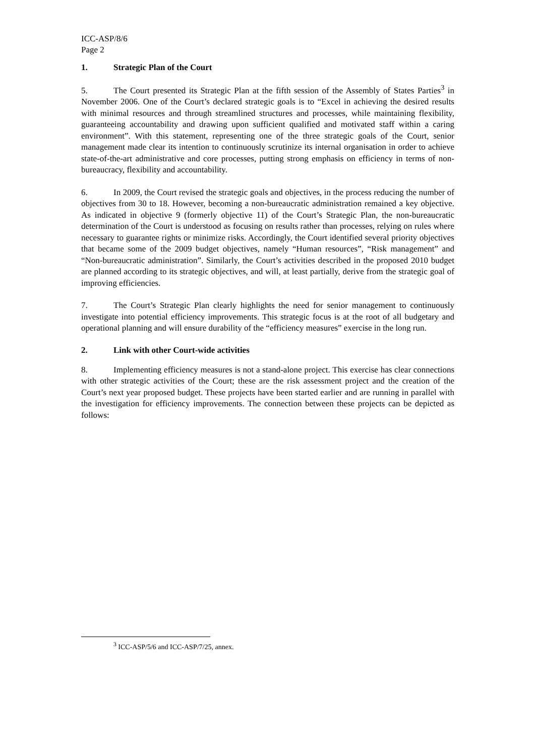ICC-ASP/8/6
Page 2
1. Strategic Plan of the Court
5. The Court presented its Strategic Plan at the fifth session of the Assembly of States Parties<sup>3</sup> in November 2006. One of the Court’s declared strategic goals is to “Excel in achieving the desired results with minimal resources and through streamlined structures and processes, while maintaining flexibility, guaranteeing accountability and drawing upon sufficient qualified and motivated staff within a caring environment”. With this statement, representing one of the three strategic goals of the Court, senior management made clear its intention to continuously scrutinize its internal organisation in order to achieve state-of-the-art administrative and core processes, putting strong emphasis on efficiency in terms of non-bureaucracy, flexibility and accountability.
6. In 2009, the Court revised the strategic goals and objectives, in the process reducing the number of objectives from 30 to 18. However, becoming a non-bureaucratic administration remained a key objective. As indicated in objective 9 (formerly objective 11) of the Court’s Strategic Plan, the non-bureaucratic determination of the Court is understood as focusing on results rather than processes, relying on rules where necessary to guarantee rights or minimize risks. Accordingly, the Court identified several priority objectives that became some of the 2009 budget objectives, namely “Human resources”, “Risk management” and “Non-bureaucratic administration”. Similarly, the Court’s activities described in the proposed 2010 budget are planned according to its strategic objectives, and will, at least partially, derive from the strategic goal of improving efficiencies.
7. The Court’s Strategic Plan clearly highlights the need for senior management to continuously investigate into potential efficiency improvements. This strategic focus is at the root of all budgetary and operational planning and will ensure durability of the “efficiency measures” exercise in the long run.
2. Link with other Court-wide activities
8. Implementing efficiency measures is not a stand-alone project. This exercise has clear connections with other strategic activities of the Court; these are the risk assessment project and the creation of the Court’s next year proposed budget. These projects have been started earlier and are running in parallel with the investigation for efficiency improvements. The connection between these projects can be depicted as follows:
<sup>3</sup> ICC-ASP/5/6 and ICC-ASP/7/25, annex.